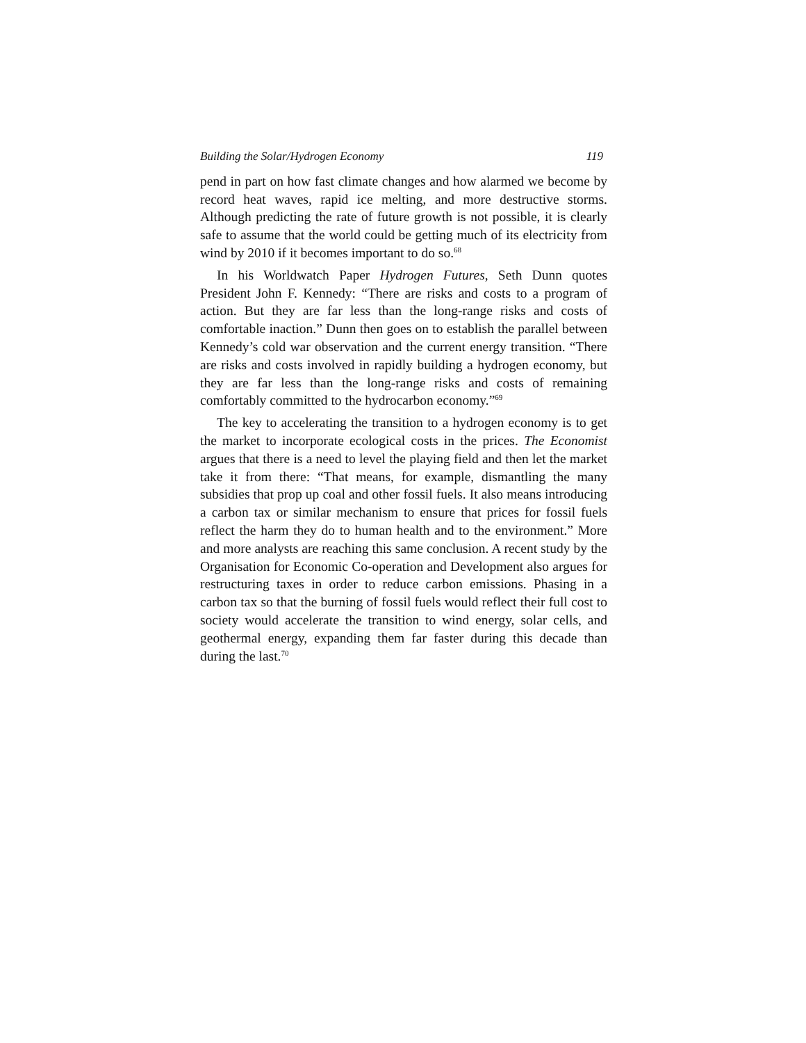Building the Solar/Hydrogen Economy 119
pend in part on how fast climate changes and how alarmed we become by record heat waves, rapid ice melting, and more destructive storms. Although predicting the rate of future growth is not possible, it is clearly safe to assume that the world could be getting much of its electricity from wind by 2010 if it becomes important to do so.<sup>68</sup>
In his Worldwatch Paper Hydrogen Futures, Seth Dunn quotes President John F. Kennedy: “There are risks and costs to a program of action. But they are far less than the long-range risks and costs of comfortable inaction.” Dunn then goes on to establish the parallel between Kennedy’s cold war observation and the current energy transition. “There are risks and costs involved in rapidly building a hydrogen economy, but they are far less than the long-range risks and costs of remaining comfortably committed to the hydrocarbon economy.”<sup>69</sup>
The key to accelerating the transition to a hydrogen economy is to get the market to incorporate ecological costs in the prices. The Economist argues that there is a need to level the playing field and then let the market take it from there: “That means, for example, dismantling the many subsidies that prop up coal and other fossil fuels. It also means introducing a carbon tax or similar mechanism to ensure that prices for fossil fuels reflect the harm they do to human health and to the environment.” More and more analysts are reaching this same conclusion. A recent study by the Organisation for Economic Co-operation and Development also argues for restructuring taxes in order to reduce carbon emissions. Phasing in a carbon tax so that the burning of fossil fuels would reflect their full cost to society would accelerate the transition to wind energy, solar cells, and geothermal energy, expanding them far faster during this decade than during the last.<sup>70</sup>